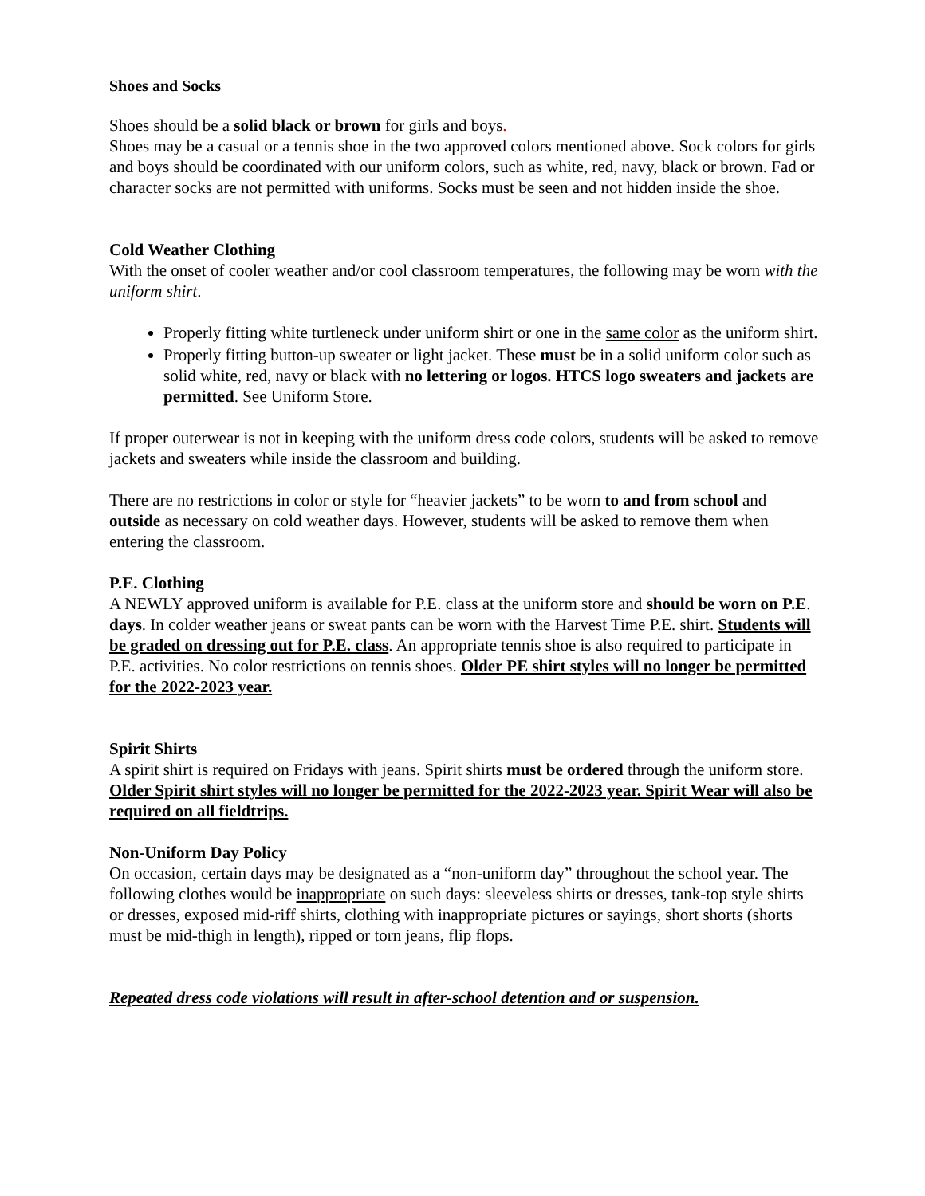Shoes and Socks
Shoes should be a solid black or brown for girls and boys.
Shoes may be a casual or a tennis shoe in the two approved colors mentioned above. Sock colors for girls and boys should be coordinated with our uniform colors, such as white, red, navy, black or brown. Fad or character socks are not permitted with uniforms. Socks must be seen and not hidden inside the shoe.
Cold Weather Clothing
With the onset of cooler weather and/or cool classroom temperatures, the following may be worn with the uniform shirt.
Properly fitting white turtleneck under uniform shirt or one in the same color as the uniform shirt.
Properly fitting button-up sweater or light jacket. These must be in a solid uniform color such as solid white, red, navy or black with no lettering or logos. HTCS logo sweaters and jackets are permitted. See Uniform Store.
If proper outerwear is not in keeping with the uniform dress code colors, students will be asked to remove jackets and sweaters while inside the classroom and building.
There are no restrictions in color or style for “heavier jackets” to be worn to and from school and outside as necessary on cold weather days. However, students will be asked to remove them when entering the classroom.
P.E. Clothing
A NEWLY approved uniform is available for P.E. class at the uniform store and should be worn on P.E. days. In colder weather jeans or sweat pants can be worn with the Harvest Time P.E. shirt. Students will be graded on dressing out for P.E. class. An appropriate tennis shoe is also required to participate in P.E. activities. No color restrictions on tennis shoes. Older PE shirt styles will no longer be permitted for the 2022-2023 year.
Spirit Shirts
A spirit shirt is required on Fridays with jeans. Spirit shirts must be ordered through the uniform store. Older Spirit shirt styles will no longer be permitted for the 2022-2023 year. Spirit Wear will also be required on all fieldtrips.
Non-Uniform Day Policy
On occasion, certain days may be designated as a “non-uniform day” throughout the school year. The following clothes would be inappropriate on such days: sleeveless shirts or dresses, tank-top style shirts or dresses, exposed mid-riff shirts, clothing with inappropriate pictures or sayings, short shorts (shorts must be mid-thigh in length), ripped or torn jeans, flip flops.
Repeated dress code violations will result in after-school detention and or suspension.